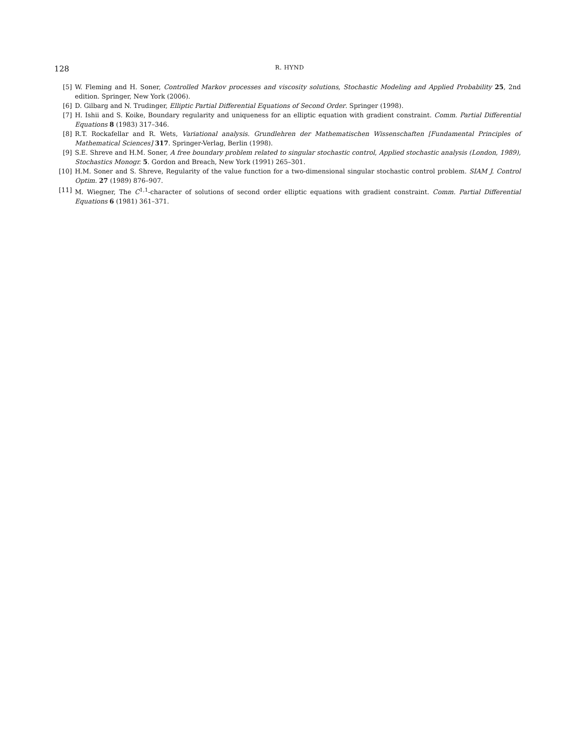128 R. HYND
[5] W. Fleming and H. Soner, Controlled Markov processes and viscosity solutions, Stochastic Modeling and Applied Probability 25, 2nd edition. Springer, New York (2006).
[6] D. Gilbarg and N. Trudinger, Elliptic Partial Differential Equations of Second Order. Springer (1998).
[7] H. Ishii and S. Koike, Boundary regularity and uniqueness for an elliptic equation with gradient constraint. Comm. Partial Differential Equations 8 (1983) 317–346.
[8] R.T. Rockafellar and R. Wets, Variational analysis. Grundlehren der Mathematischen Wissenschaften [Fundamental Principles of Mathematical Sciences] 317. Springer-Verlag, Berlin (1998).
[9] S.E. Shreve and H.M. Soner, A free boundary problem related to singular stochastic control, Applied stochastic analysis (London, 1989), Stochastics Monogr. 5. Gordon and Breach, New York (1991) 265–301.
[10] H.M. Soner and S. Shreve, Regularity of the value function for a two-dimensional singular stochastic control problem. SIAM J. Control Optim. 27 (1989) 876–907.
[11] M. Wiegner, The C<sup>1,1</sup>-character of solutions of second order elliptic equations with gradient constraint. Comm. Partial Differential Equations 6 (1981) 361–371.